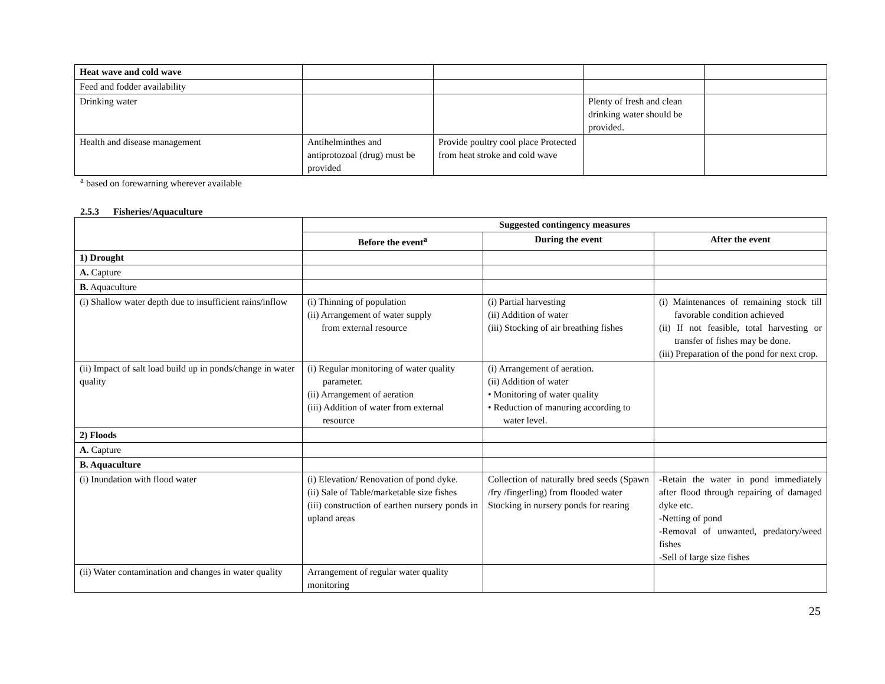| Heat wave and cold wave | | | | |
| Feed and fodder availability | | | | |
| Drinking water | | | Plenty of fresh and clean drinking water should be provided. | |
| Health and disease management | Antihelminthes and antiprotozoal (drug) must be provided | Provide poultry cool place Protected from heat stroke and cold wave | | |
<sup>a</sup> based on forewarning wherever available
2.5.3 Fisheries/Aquaculture
| | Suggested contingency measures | | |
| | Before the event<sup>a</sup> | During the event | After the event |
| 1) Drought | | | |
| A. Capture | | | |
| B. Aquaculture | | | |
| (i) Shallow water depth due to insufficient rains/inflow | (i) Thinning of population (ii) Arrangement of water supply from external resource | (i) Partial harvesting (ii) Addition of water (iii) Stocking of air breathing fishes | (i) Maintenances of remaining stock till favorable condition achieved (ii) If not feasible, total harvesting or transfer of fishes may be done. (iii) Preparation of the pond for next crop. |
| (ii) Impact of salt load build up in ponds/change in water quality | (i) Regular monitoring of water quality parameter. (ii) Arrangement of aeration (iii) Addition of water from external resource | (i) Arrangement of aeration. (ii) Addition of water • Monitoring of water quality • Reduction of manuring according to water level. | |
| 2) Floods | | | |
| A. Capture | | | |
| B. Aquaculture | | | |
| (i) Inundation with flood water | (i) Elevation/ Renovation of pond dyke. (ii) Sale of Table/marketable size fishes (iii) construction of earthen nursery ponds in upland areas | Collection of naturally bred seeds (Spawn /fry /fingerling) from flooded water Stocking in nursery ponds for rearing | -Retain the water in pond immediately after flood through repairing of damaged dyke etc. -Netting of pond -Removal of unwanted, predatory/weed fishes -Sell of large size fishes |
| (ii) Water contamination and changes in water quality | Arrangement of regular water quality monitoring | | |
25